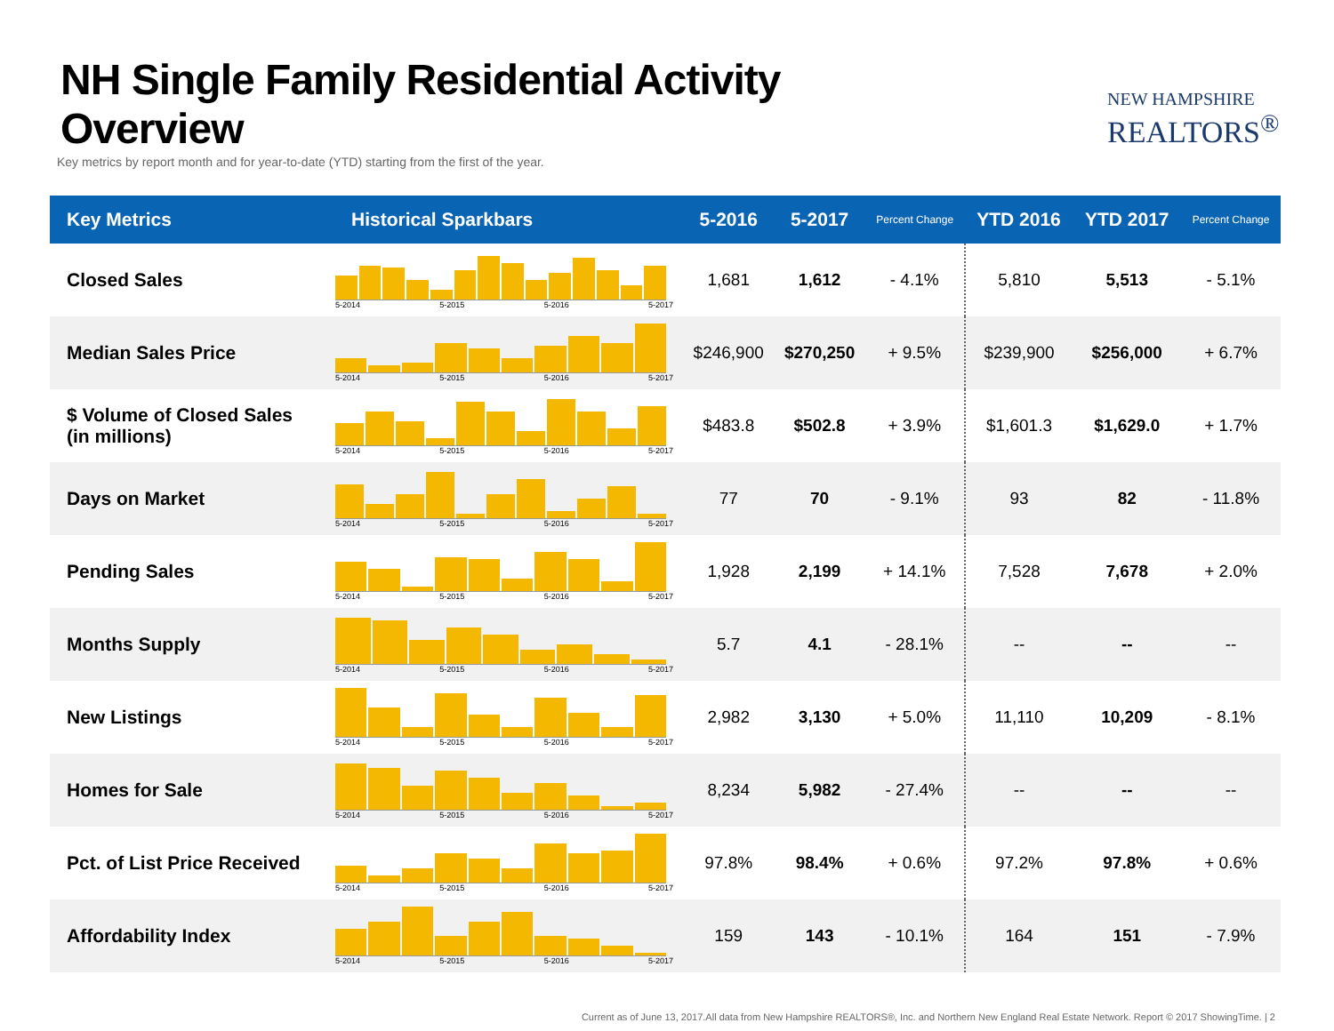NH Single Family Residential Activity Overview
Key metrics by report month and for year-to-date (YTD) starting from the first of the year.
NEW HAMPSHIRE
REALTORS<sup>®</sup>
| Key Metrics | Historical Sparkbars | 5-2016 | 5-2017 | Percent Change | YTD 2016 | YTD 2017 | Percent Change |
| --- | --- | --- | --- | --- | --- | --- | --- |
| Closed Sales | 5-2014 5-2015 5-2016 5-2017 | 1,681 | 1,612 | - 4.1% | 5,810 | 5,513 | - 5.1% |
| Median Sales Price | 5-2014 5-2015 5-2016 5-2017 | $246,900 | $270,250 | + 9.5% | $239,900 | $256,000 | + 6.7% |
| $ Volume of Closed Sales (in millions) | 5-2014 5-2015 5-2016 5-2017 | $483.8 | $502.8 | + 3.9% | $1,601.3 | $1,629.0 | + 1.7% |
| Days on Market | 5-2014 5-2015 5-2016 5-2017 | 77 | 70 | - 9.1% | 93 | 82 | - 11.8% |
| Pending Sales | 5-2014 5-2015 5-2016 5-2017 | 1,928 | 2,199 | + 14.1% | 7,528 | 7,678 | + 2.0% |
| Months Supply | 5-2014 5-2015 5-2016 5-2017 | 5.7 | 4.1 | - 28.1% | -- | -- | -- |
| New Listings | 5-2014 5-2015 5-2016 5-2017 | 2,982 | 3,130 | + 5.0% | 11,110 | 10,209 | - 8.1% |
| Homes for Sale | 5-2014 5-2015 5-2016 5-2017 | 8,234 | 5,982 | - 27.4% | -- | -- | -- |
| Pct. of List Price Received | 5-2014 5-2015 5-2016 5-2017 | 97.8% | 98.4% | + 0.6% | 97.2% | 97.8% | + 0.6% |
| Affordability Index | 5-2014 5-2015 5-2016 5-2017 | 159 | 143 | - 10.1% | 164 | 151 | - 7.9% |
Current as of June 13, 2017.All data from New Hampshire REALTORS®, Inc. and Northern New England Real Estate Network. Report © 2017 ShowingTime. | 2